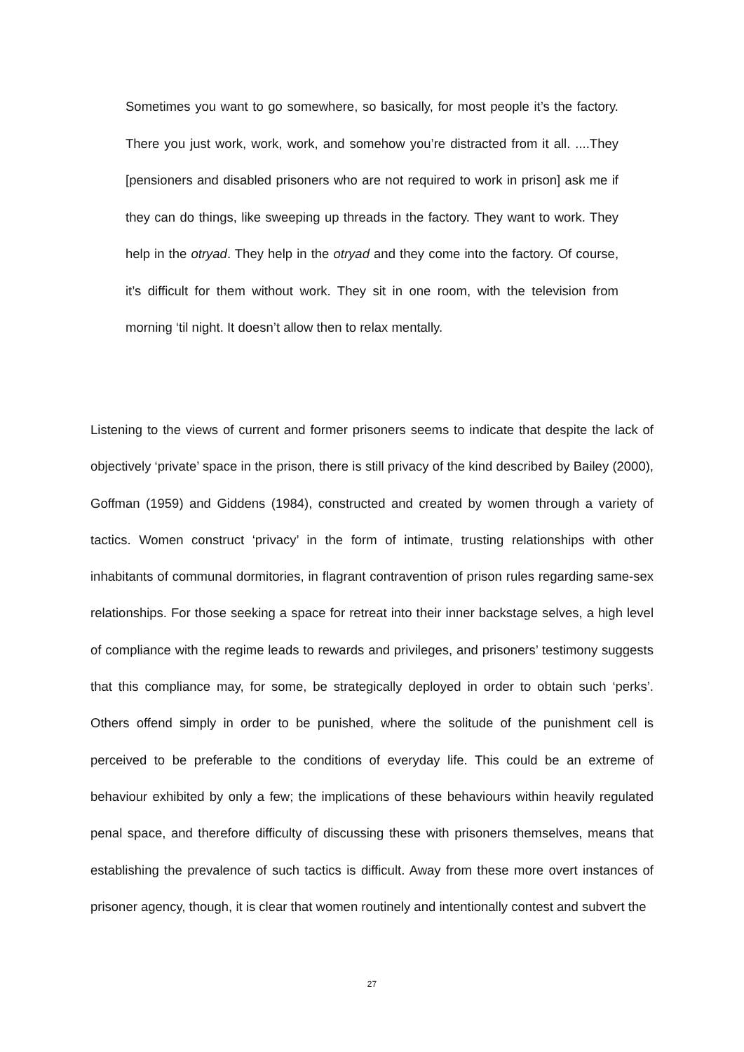Sometimes you want to go somewhere, so basically, for most people it’s the factory. There you just work, work, work, and somehow you’re distracted from it all. ....They [pensioners and disabled prisoners who are not required to work in prison] ask me if they can do things, like sweeping up threads in the factory. They want to work. They help in the otryad. They help in the otryad and they come into the factory. Of course, it’s difficult for them without work. They sit in one room, with the television from morning ‘til night. It doesn’t allow then to relax mentally.
Listening to the views of current and former prisoners seems to indicate that despite the lack of objectively ‘private’ space in the prison, there is still privacy of the kind described by Bailey (2000), Goffman (1959) and Giddens (1984), constructed and created by women through a variety of tactics. Women construct ‘privacy’ in the form of intimate, trusting relationships with other inhabitants of communal dormitories, in flagrant contravention of prison rules regarding same-sex relationships. For those seeking a space for retreat into their inner backstage selves, a high level of compliance with the regime leads to rewards and privileges, and prisoners’ testimony suggests that this compliance may, for some, be strategically deployed in order to obtain such ‘perks’. Others offend simply in order to be punished, where the solitude of the punishment cell is perceived to be preferable to the conditions of everyday life. This could be an extreme of behaviour exhibited by only a few; the implications of these behaviours within heavily regulated penal space, and therefore difficulty of discussing these with prisoners themselves, means that establishing the prevalence of such tactics is difficult. Away from these more overt instances of prisoner agency, though, it is clear that women routinely and intentionally contest and subvert the
27